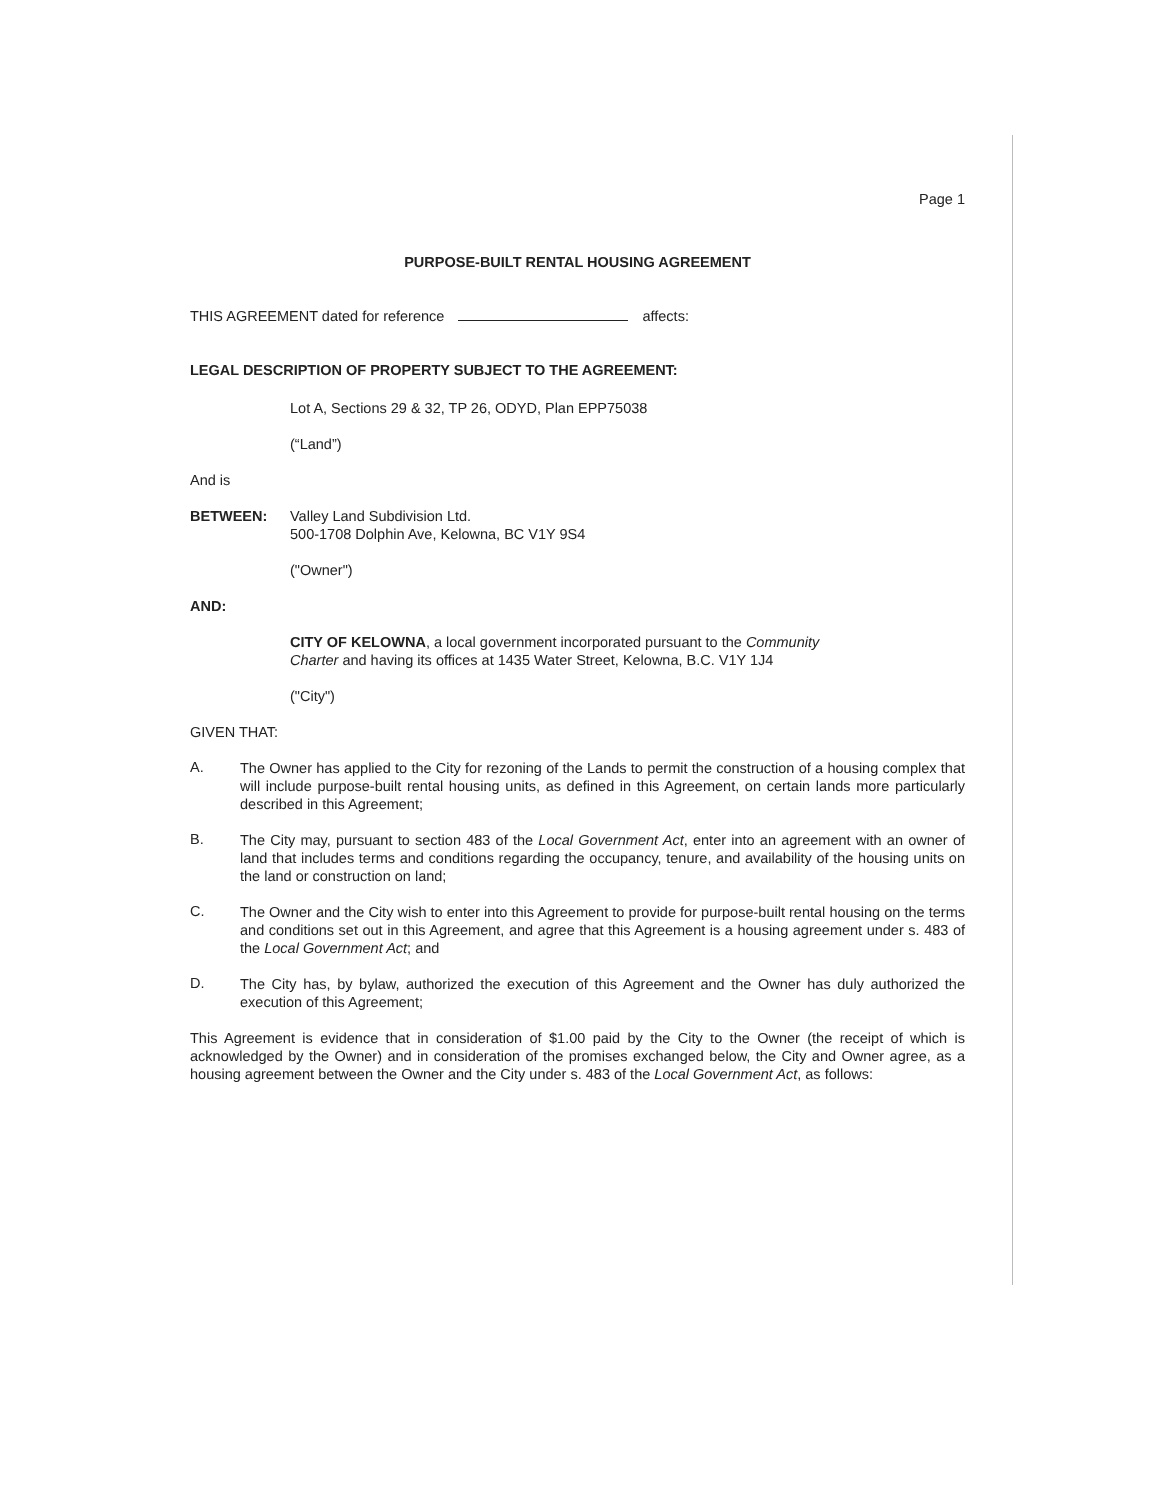Page 1
PURPOSE-BUILT RENTAL HOUSING AGREEMENT
THIS AGREEMENT dated for reference affects:
LEGAL DESCRIPTION OF PROPERTY SUBJECT TO THE AGREEMENT:
Lot A, Sections 29 & 32, TP 26, ODYD, Plan EPP75038
(“Land”)
And is
BETWEEN: Valley Land Subdivision Ltd.
500-1708 Dolphin Ave, Kelowna, BC V1Y 9S4
("Owner")
AND:
CITY OF KELOWNA, a local government incorporated pursuant to the Community Charter and having its offices at 1435 Water Street, Kelowna, B.C. V1Y 1J4
("City")
GIVEN THAT:
A.
The Owner has applied to the City for rezoning of the Lands to permit the construction of a housing complex that will include purpose-built rental housing units, as defined in this Agreement, on certain lands more particularly described in this Agreement;
B.
The City may, pursuant to section 483 of the Local Government Act, enter into an agreement with an owner of land that includes terms and conditions regarding the occupancy, tenure, and availability of the housing units on the land or construction on land;
C.
The Owner and the City wish to enter into this Agreement to provide for purpose-built rental housing on the terms and conditions set out in this Agreement, and agree that this Agreement is a housing agreement under s. 483 of the Local Government Act; and
D.
The City has, by bylaw, authorized the execution of this Agreement and the Owner has duly authorized the execution of this Agreement;
This Agreement is evidence that in consideration of $1.00 paid by the City to the Owner (the receipt of which is acknowledged by the Owner) and in consideration of the promises exchanged below, the City and Owner agree, as a housing agreement between the Owner and the City under s. 483 of the Local Government Act, as follows: